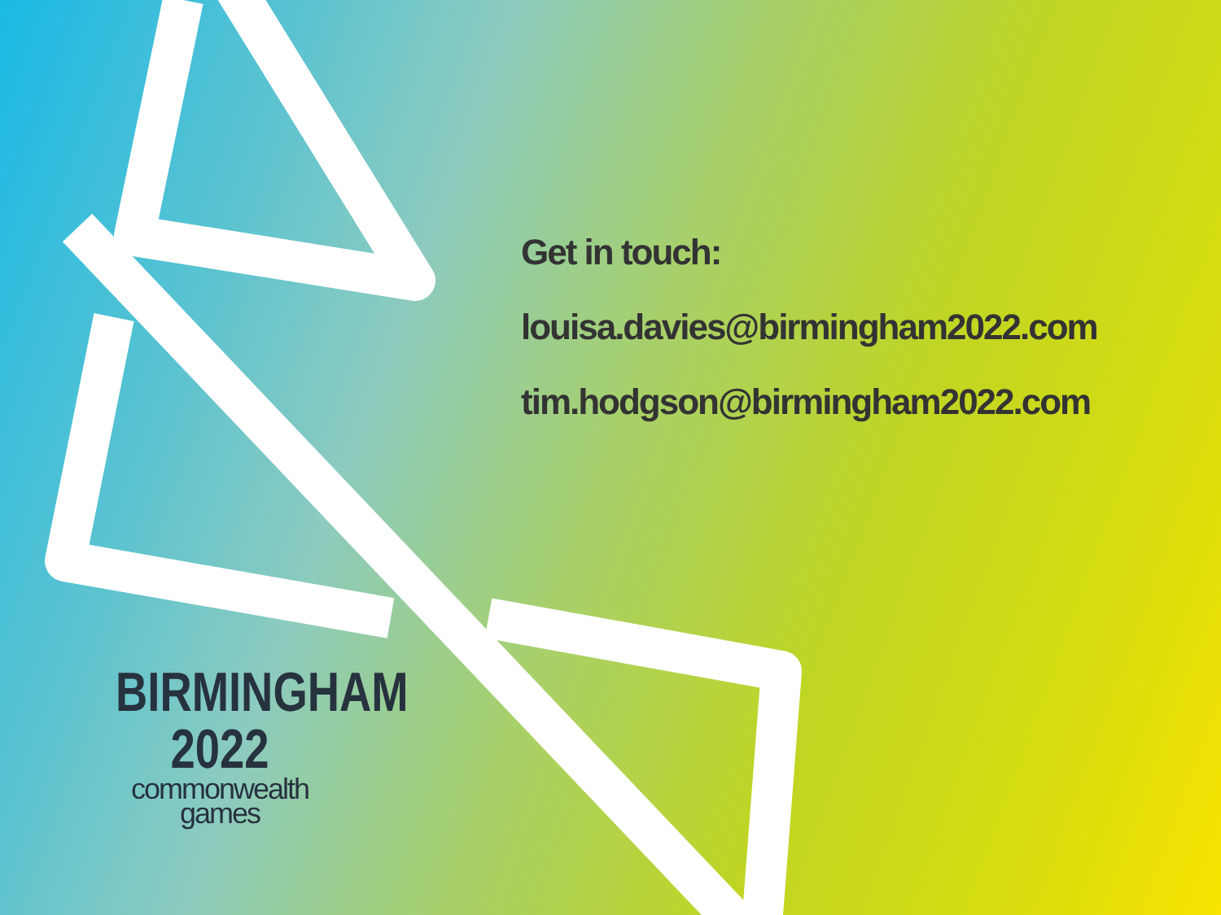Get in touch:
louisa.davies@birmingham2022.com
tim.hodgson@birmingham2022.com
BIRMINGHAM
2022
commonwealth
games